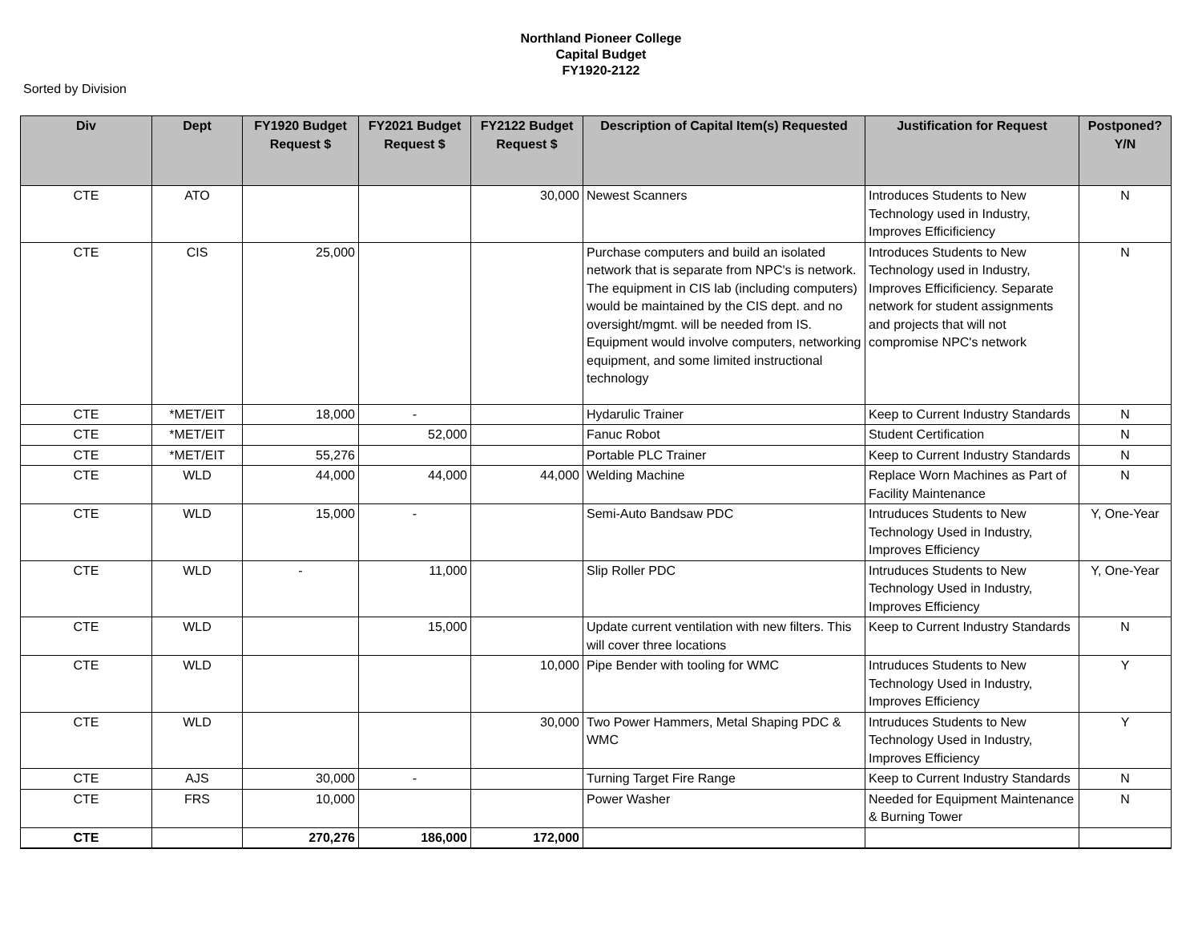Northland Pioneer College
Capital Budget
FY1920-2122
Sorted by Division
| Div | Dept | FY1920 Budget Request $ | FY2021 Budget Request $ | FY2122 Budget Request $ | Description of Capital Item(s) Requested | Justification for Request | Postponed? Y/N |
| --- | --- | --- | --- | --- | --- | --- | --- |
| CTE | ATO | | | 30,000 | Newest Scanners | Introduces Students to New Technology used in Industry, Improves Efficificiency | N |
| CTE | CIS | 25,000 | | | Purchase computers and build an isolated network that is separate from NPC's is network. The equipment in CIS lab (including computers) would be maintained by the CIS dept. and no oversight/mgmt. will be needed from IS. Equipment would involve computers, networking equipment, and some limited instructional technology | Introduces Students to New Technology used in Industry, Improves Efficificiency. Separate network for student assignments and projects that will not compromise NPC's network | N |
| CTE | *MET/EIT | 18,000 | - | | Hydarulic Trainer | Keep to Current Industry Standards | N |
| CTE | *MET/EIT | | 52,000 | | Fanuc Robot | Student Certification | N |
| CTE | *MET/EIT | 55,276 | | | Portable PLC Trainer | Keep to Current Industry Standards | N |
| CTE | WLD | 44,000 | 44,000 | 44,000 | Welding Machine | Replace Worn Machines as Part of Facility Maintenance | N |
| CTE | WLD | 15,000 | - | | Semi-Auto Bandsaw PDC | Intruduces Students to New Technology Used in Industry, Improves Efficiency | Y, One-Year |
| CTE | WLD | - | 11,000 | | Slip Roller PDC | Intruduces Students to New Technology Used in Industry, Improves Efficiency | Y, One-Year |
| CTE | WLD | | 15,000 | | Update current ventilation with new filters. This will cover three locations | Keep to Current Industry Standards | N |
| CTE | WLD | | | 10,000 | Pipe Bender with tooling for WMC | Intruduces Students to New Technology Used in Industry, Improves Efficiency | Y |
| CTE | WLD | | | 30,000 | Two Power Hammers, Metal Shaping PDC & WMC | Intruduces Students to New Technology Used in Industry, Improves Efficiency | Y |
| CTE | AJS | 30,000 | - | | Turning Target Fire Range | Keep to Current Industry Standards | N |
| CTE | FRS | 10,000 | | | Power Washer | Needed for Equipment Maintenance & Burning Tower | N |
| CTE | | 270,276 | 186,000 | 172,000 | | | |